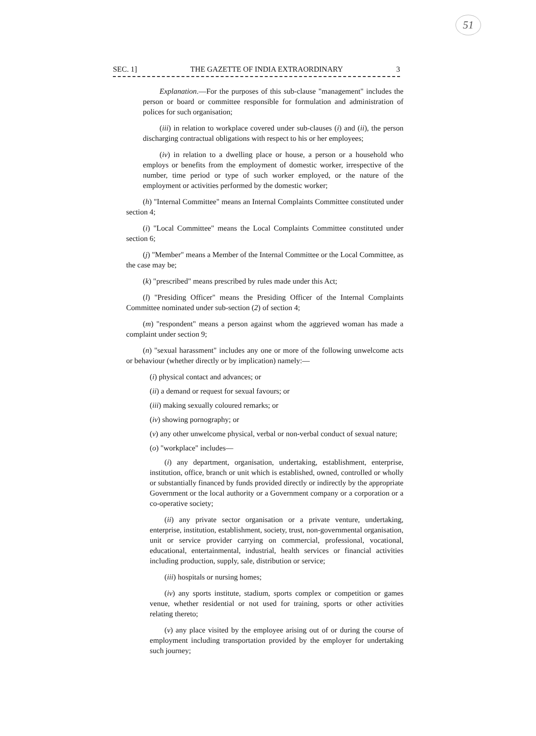51
SEC. 1] THE GAZETTE OF INDIA EXTRAORDINARY 3
Explanation.—For the purposes of this sub-clause "management" includes the person or board or committee responsible for formulation and administration of polices for such organisation;
(iii) in relation to workplace covered under sub-clauses (i) and (ii), the person discharging contractual obligations with respect to his or her employees;
(iv) in relation to a dwelling place or house, a person or a household who employs or benefits from the employment of domestic worker, irrespective of the number, time period or type of such worker employed, or the nature of the employment or activities performed by the domestic worker;
(h) "Internal Committee" means an Internal Complaints Committee constituted under section 4;
(i) "Local Committee" means the Local Complaints Committee constituted under section 6;
(j) "Member" means a Member of the Internal Committee or the Local Committee, as the case may be;
(k) "prescribed" means prescribed by rules made under this Act;
(l) "Presiding Officer" means the Presiding Officer of the Internal Complaints Committee nominated under sub-section (2) of section 4;
(m) "respondent" means a person against whom the aggrieved woman has made a complaint under section 9;
(n) "sexual harassment" includes any one or more of the following unwelcome acts or behaviour (whether directly or by implication) namely:—
(i) physical contact and advances; or
(ii) a demand or request for sexual favours; or
(iii) making sexually coloured remarks; or
(iv) showing pornography; or
(v) any other unwelcome physical, verbal or non-verbal conduct of sexual nature;
(o) "workplace" includes—
(i) any department, organisation, undertaking, establishment, enterprise, institution, office, branch or unit which is established, owned, controlled or wholly or substantially financed by funds provided directly or indirectly by the appropriate Government or the local authority or a Government company or a corporation or a co-operative society;
(ii) any private sector organisation or a private venture, undertaking, enterprise, institution, establishment, society, trust, non-governmental organisation, unit or service provider carrying on commercial, professional, vocational, educational, entertainmental, industrial, health services or financial activities including production, supply, sale, distribution or service;
(iii) hospitals or nursing homes;
(iv) any sports institute, stadium, sports complex or competition or games venue, whether residential or not used for training, sports or other activities relating thereto;
(v) any place visited by the employee arising out of or during the course of employment including transportation provided by the employer for undertaking such journey;